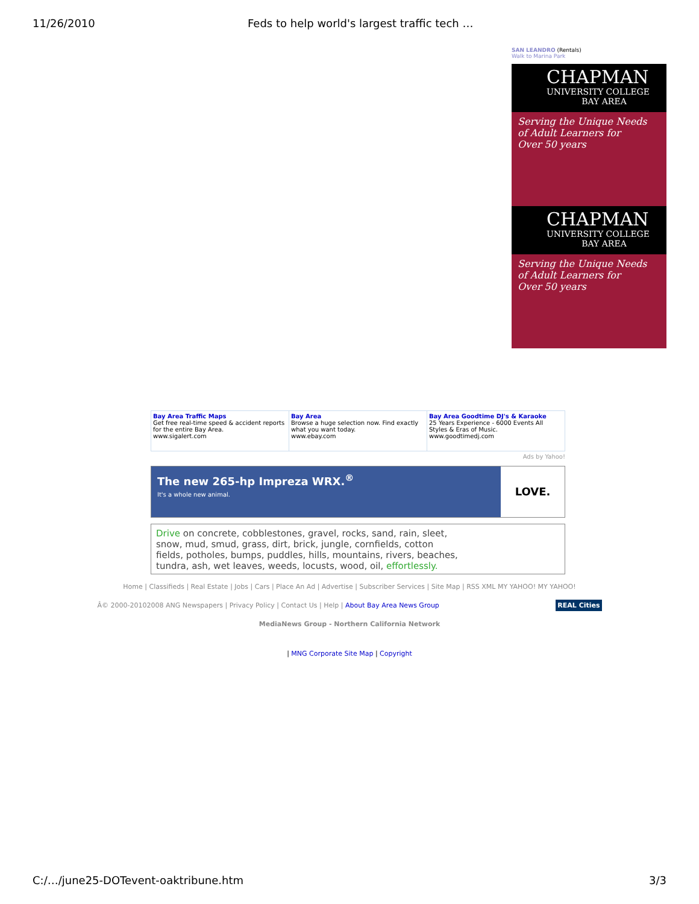11/26/2010 Feds to help world's largest traffic tech …
SAN LEANDRO (Rentals)
Walk to Marina Park
CHAPMAN
UNIVERSITY COLLEGE
BAY AREA
Serving the Unique Needs
of Adult Learners for
Over 50 years
CHAPMAN
UNIVERSITY COLLEGE
BAY AREA
Serving the Unique Needs
of Adult Learners for
Over 50 years
| Bay Area Traffic Maps Get free real-time speed & accident reports for the entire Bay Area. www.sigalert.com | Bay Area Browse a huge selection now. Find exactly what you want today. www.ebay.com | Bay Area Goodtime DJ's & Karaoke 25 Years Experience - 6000 Events All Styles & Eras of Music. www.goodtimedj.com |
Ads by Yahoo!
The new 265-hp Impreza WRX.<sup>®</sup>
It's a whole new animal.
LOVE.
Drive on concrete, cobblestones, gravel, rocks, sand, rain, sleet, snow, mud, smud, grass, dirt, brick, jungle, cornfields, cotton fields, potholes, bumps, puddles, hills, mountains, rivers, beaches, tundra, ash, wet leaves, weeds, locusts, wood, oil, effortlessly.
Home | Classifieds | Real Estate | Jobs | Cars | Place An Ad | Advertise | Subscriber Services | Site Map | RSS XML MY YAHOO! MY YAHOO!
Â© 2000-20102008 ANG Newspapers | Privacy Policy | Contact Us | Help | About Bay Area News Group REAL Cities
MediaNews Group - Northern California Network
| MNG Corporate Site Map | Copyright
C:/…/june25-DOTevent-oaktribune.htm
3/3